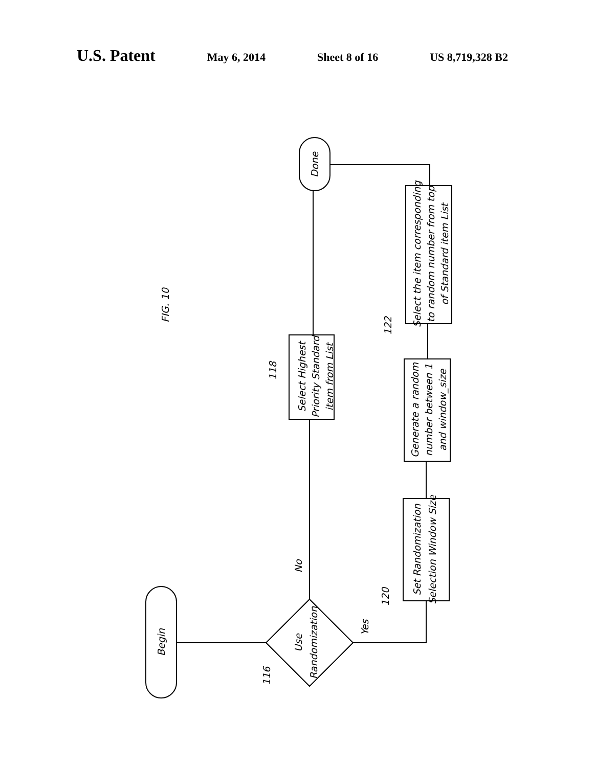U.S. Patent May 6, 2014 Sheet 8 of 16 US 8,719,328 B2
Begin
Done
Use
Randomization
Select Highest
Priority Standard
item from List
Set Randomization
Selection Window Size
Generate a random
number between 1
and window_size
Select the item corresponding
to random number from top
of Standard item List
116
118
120
122
No
Yes
FIG. 10